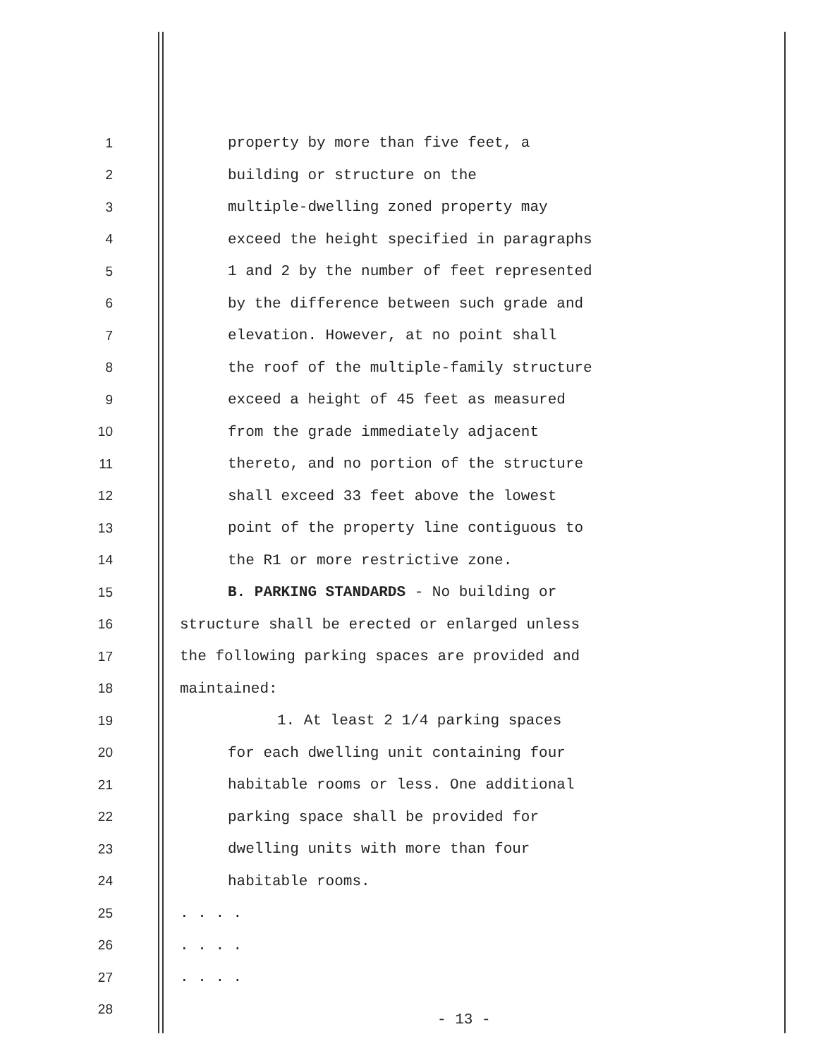1
property by more than five feet, a
2 building or structure on the
3
multiple-dwelling zoned property may
4
exceed the height specified in paragraphs
5
1 and 2 by the number of feet represented
6
by the difference between such grade and
7
elevation. However, at no point shall
8
the roof of the multiple-family structure
9
exceed a height of 45 feet as measured
10
from the grade immediately adjacent
11
thereto, and no portion of the structure
12
shall exceed 33 feet above the lowest
13
point of the property line contiguous to
14
the R1 or more restrictive zone.
15
B. PARKING STANDARDS - No building or
16
structure shall be erected or enlarged unless
17
the following parking spaces are provided and
18 maintained:
19
1. At least 2 1/4 parking spaces
20
for each dwelling unit containing four
21
habitable rooms or less. One additional
22
parking space shall be provided for
23
dwelling units with more than four
24 habitable rooms.
25 . . . .
26 . . . .
27 . . . .
28
- 13 -